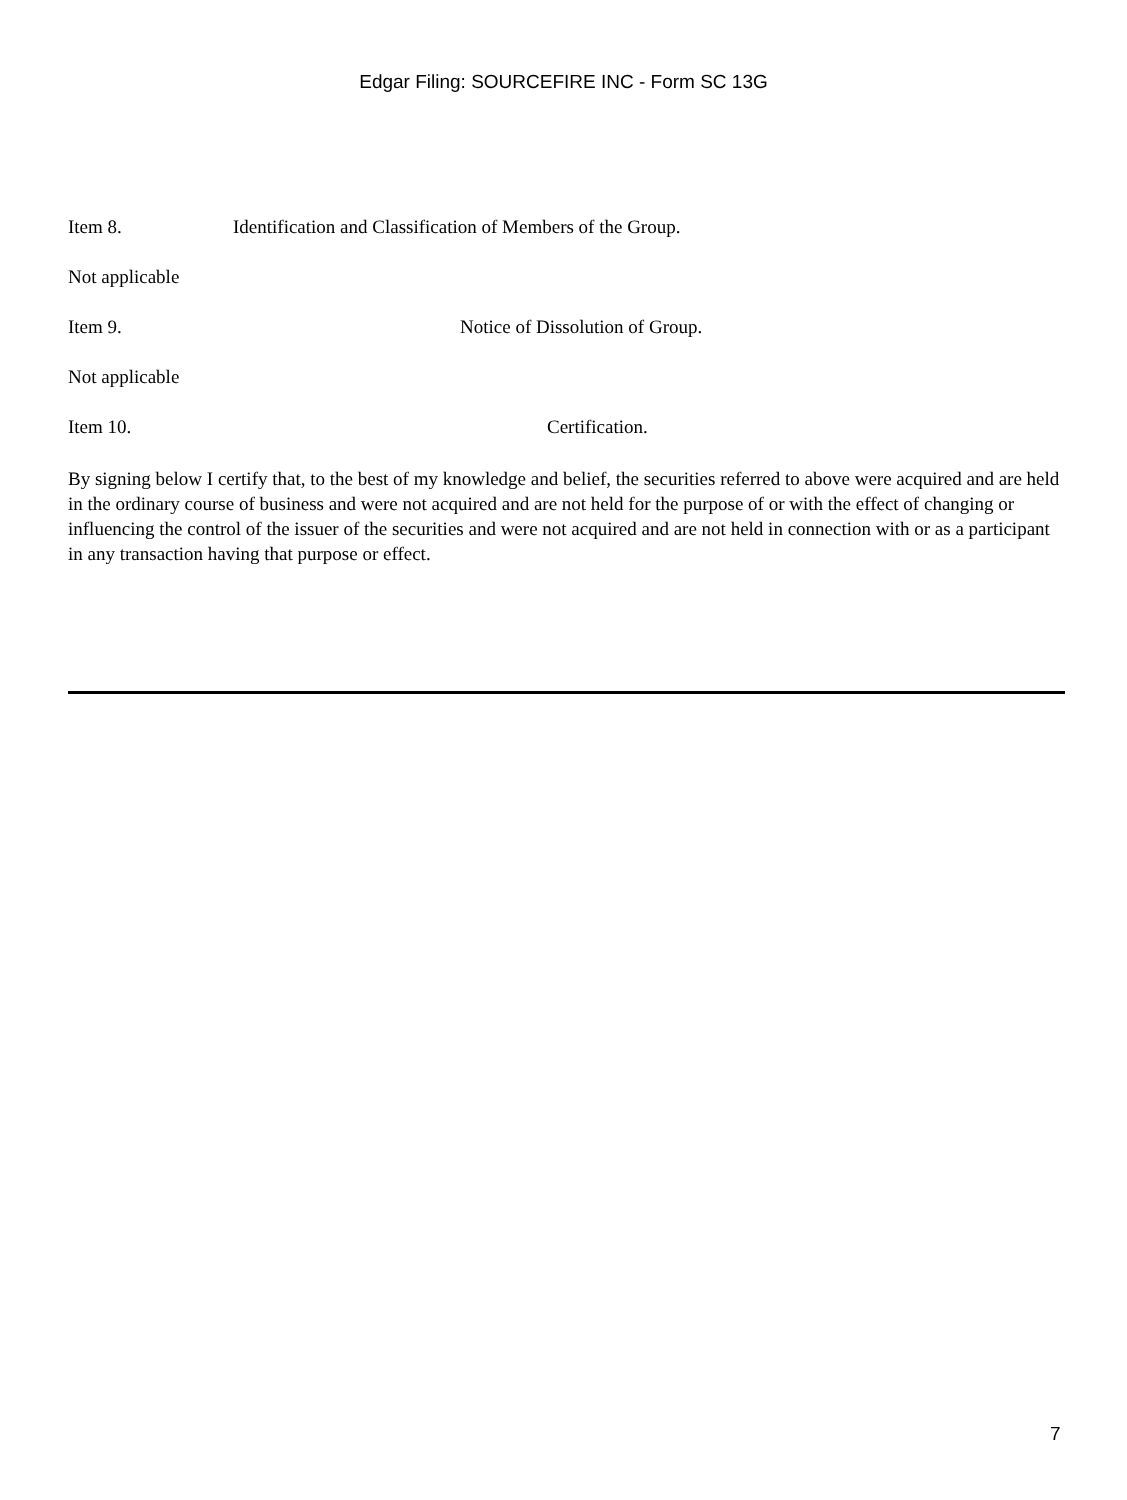Edgar Filing: SOURCEFIRE INC - Form SC 13G
Item 8. Identification and Classification of Members of the Group.
Not applicable
Item 9. Notice of Dissolution of Group.
Not applicable
Item 10. Certification.
By signing below I certify that, to the best of my knowledge and belief, the securities referred to above were acquired and are held in the ordinary course of business and were not acquired and are not held for the purpose of or with the effect of changing or influencing the control of the issuer of the securities and were not acquired and are not held in connection with or as a participant in any transaction having that purpose or effect.
7